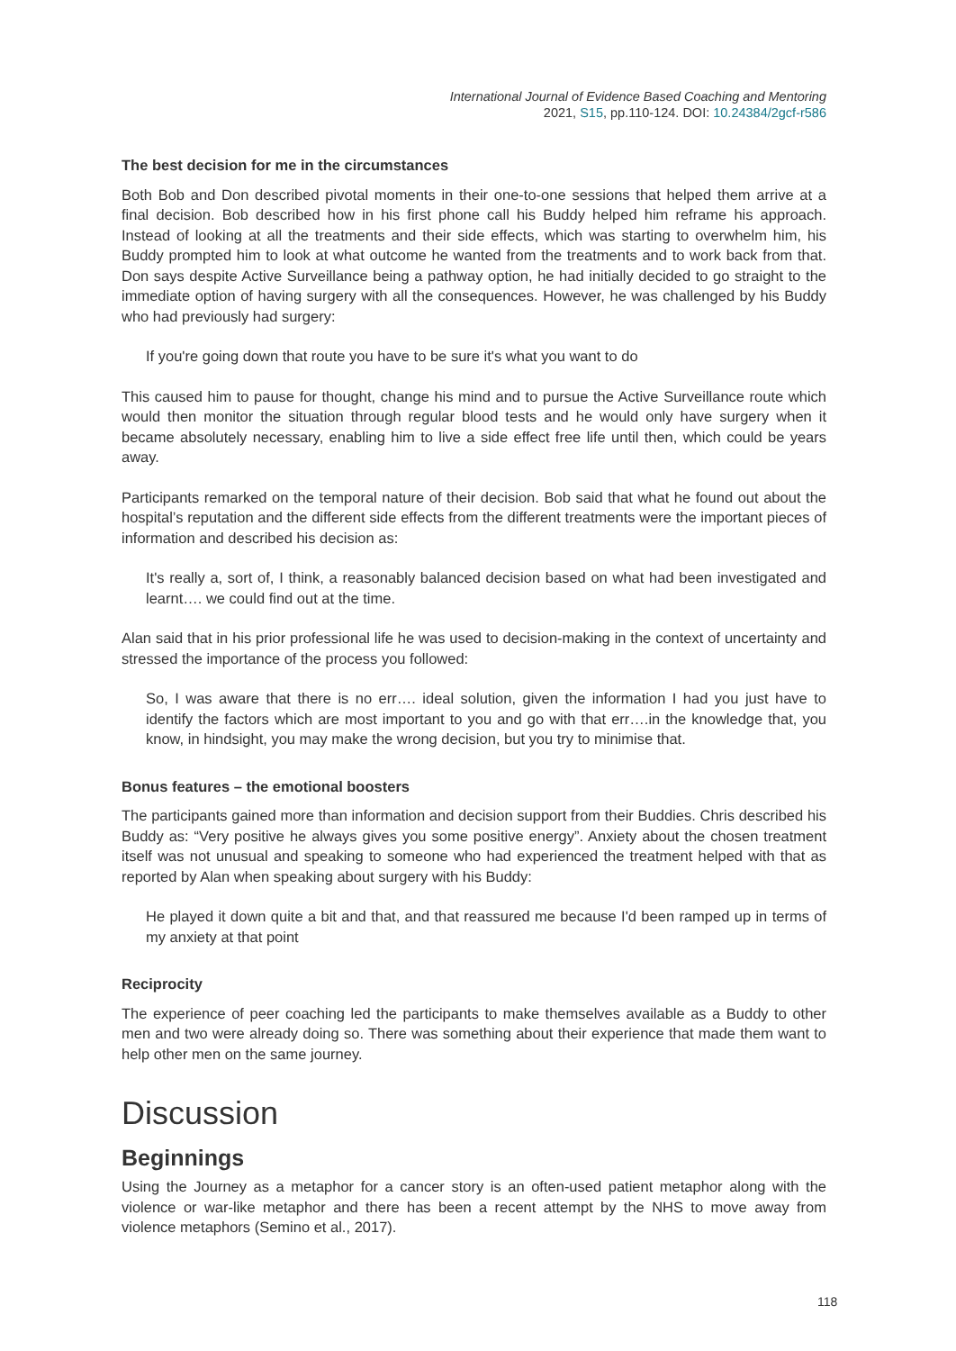International Journal of Evidence Based Coaching and Mentoring
2021, S15, pp.110-124. DOI: 10.24384/2gcf-r586
The best decision for me in the circumstances
Both Bob and Don described pivotal moments in their one-to-one sessions that helped them arrive at a final decision. Bob described how in his first phone call his Buddy helped him reframe his approach. Instead of looking at all the treatments and their side effects, which was starting to overwhelm him, his Buddy prompted him to look at what outcome he wanted from the treatments and to work back from that. Don says despite Active Surveillance being a pathway option, he had initially decided to go straight to the immediate option of having surgery with all the consequences. However, he was challenged by his Buddy who had previously had surgery:
If you're going down that route you have to be sure it's what you want to do
This caused him to pause for thought, change his mind and to pursue the Active Surveillance route which would then monitor the situation through regular blood tests and he would only have surgery when it became absolutely necessary, enabling him to live a side effect free life until then, which could be years away.
Participants remarked on the temporal nature of their decision. Bob said that what he found out about the hospital’s reputation and the different side effects from the different treatments were the important pieces of information and described his decision as:
It's really a, sort of, I think, a reasonably balanced decision based on what had been investigated and learnt…. we could find out at the time.
Alan said that in his prior professional life he was used to decision-making in the context of uncertainty and stressed the importance of the process you followed:
So, I was aware that there is no err…. ideal solution, given the information I had you just have to identify the factors which are most important to you and go with that err….in the knowledge that, you know, in hindsight, you may make the wrong decision, but you try to minimise that.
Bonus features – the emotional boosters
The participants gained more than information and decision support from their Buddies. Chris described his Buddy as: “Very positive he always gives you some positive energy”. Anxiety about the chosen treatment itself was not unusual and speaking to someone who had experienced the treatment helped with that as reported by Alan when speaking about surgery with his Buddy:
He played it down quite a bit and that, and that reassured me because I'd been ramped up in terms of my anxiety at that point
Reciprocity
The experience of peer coaching led the participants to make themselves available as a Buddy to other men and two were already doing so. There was something about their experience that made them want to help other men on the same journey.
Discussion
Beginnings
Using the Journey as a metaphor for a cancer story is an often-used patient metaphor along with the violence or war-like metaphor and there has been a recent attempt by the NHS to move away from violence metaphors (Semino et al., 2017).
118